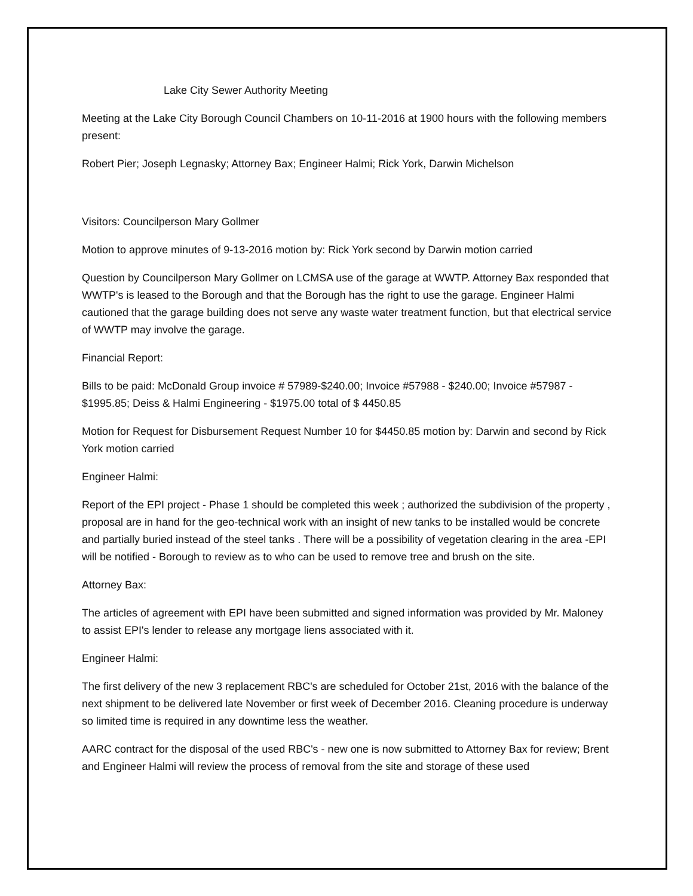Lake City Sewer Authority Meeting
Meeting at the Lake City Borough Council Chambers on 10-11-2016 at 1900 hours with the following members present:
Robert Pier; Joseph Legnasky; Attorney Bax; Engineer Halmi; Rick York, Darwin Michelson
Visitors: Councilperson Mary Gollmer
Motion to approve minutes of 9-13-2016 motion by: Rick York second by Darwin motion carried
Question by Councilperson Mary Gollmer on LCMSA use of the garage at WWTP. Attorney Bax responded that WWTP's is leased to the Borough and that the Borough has the right to use the garage. Engineer Halmi cautioned that the garage building does not serve any waste water treatment function, but that electrical service of WWTP may involve the garage.
Financial Report:
Bills to be paid: McDonald Group invoice # 57989-$240.00; Invoice #57988 - $240.00; Invoice #57987 - $1995.85; Deiss & Halmi Engineering - $1975.00 total of $ 4450.85
Motion for Request for Disbursement Request Number 10 for $4450.85 motion by: Darwin and second by Rick York motion carried
Engineer Halmi:
Report of the EPI project - Phase 1 should be completed this week ; authorized the subdivision of the property , proposal are in hand for the geo-technical work with an insight of new tanks to be installed would be concrete and partially buried instead of the steel tanks . There will be a possibility of vegetation clearing in the area -EPI will be notified - Borough to review as to who can be used to remove tree and brush on the site.
Attorney Bax:
The articles of agreement with EPI have been submitted and signed information was provided by Mr. Maloney to assist EPI's lender to release any mortgage liens associated with it.
Engineer Halmi:
The first delivery of the new 3 replacement RBC's are scheduled for October 21st, 2016 with the balance of the next shipment to be delivered late November or first week of December 2016. Cleaning procedure is underway so limited time is required in any downtime less the weather.
AARC contract for the disposal of the used RBC's - new one is now submitted to Attorney Bax for review; Brent and Engineer Halmi will review the process of removal from the site and storage of these used